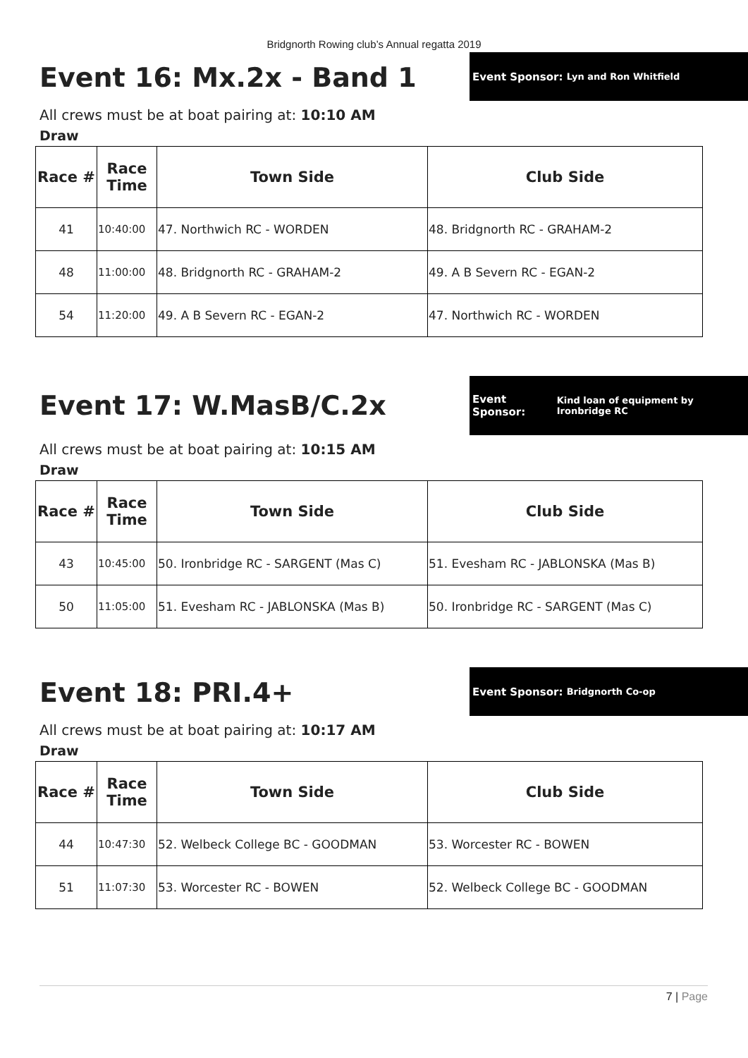Bridgnorth Rowing club’s Annual regatta 2019
Event 16: Mx.2x - Band 1
Event Sponsor: Lyn and Ron Whitfield
All crews must be at boat pairing at: 10:10 AM
Draw
| Race # | Race Time | Town Side | Club Side |
| --- | --- | --- | --- |
| 41 | 10:40:00 | 47. Northwich RC - WORDEN | 48. Bridgnorth RC - GRAHAM-2 |
| 48 | 11:00:00 | 48. Bridgnorth RC - GRAHAM-2 | 49. A B Severn RC - EGAN-2 |
| 54 | 11:20:00 | 49. A B Severn RC - EGAN-2 | 47. Northwich RC - WORDEN |
Event 17: W.MasB/C.2x
Event Sponsor: Kind loan of equipment by Ironbridge RC
All crews must be at boat pairing at: 10:15 AM
Draw
| Race # | Race Time | Town Side | Club Side |
| --- | --- | --- | --- |
| 43 | 10:45:00 | 50. Ironbridge RC - SARGENT (Mas C) | 51. Evesham RC - JABLONSKA (Mas B) |
| 50 | 11:05:00 | 51. Evesham RC - JABLONSKA (Mas B) | 50. Ironbridge RC - SARGENT (Mas C) |
Event 18: PRI.4+
Event Sponsor: Bridgnorth Co-op
All crews must be at boat pairing at: 10:17 AM
Draw
| Race # | Race Time | Town Side | Club Side |
| --- | --- | --- | --- |
| 44 | 10:47:30 | 52. Welbeck College BC - GOODMAN | 53. Worcester RC - BOWEN |
| 51 | 11:07:30 | 53. Worcester RC - BOWEN | 52. Welbeck College BC - GOODMAN |
7 | Page